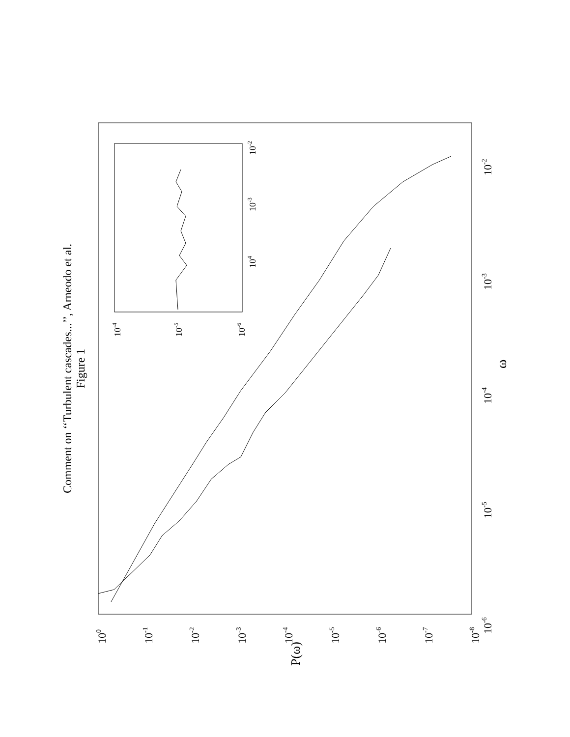Comment on ‘‘Turbulent cascades...’’, Arneodo et al.
Figure 1
100
10-1
10-2
10-3
10-4
10-5
10-6
10-7
10-8
P(ω)
10-6
10-5
10-4
10-3
10-2
ω
10-4
10-5
10-6
104
10-3
10-2